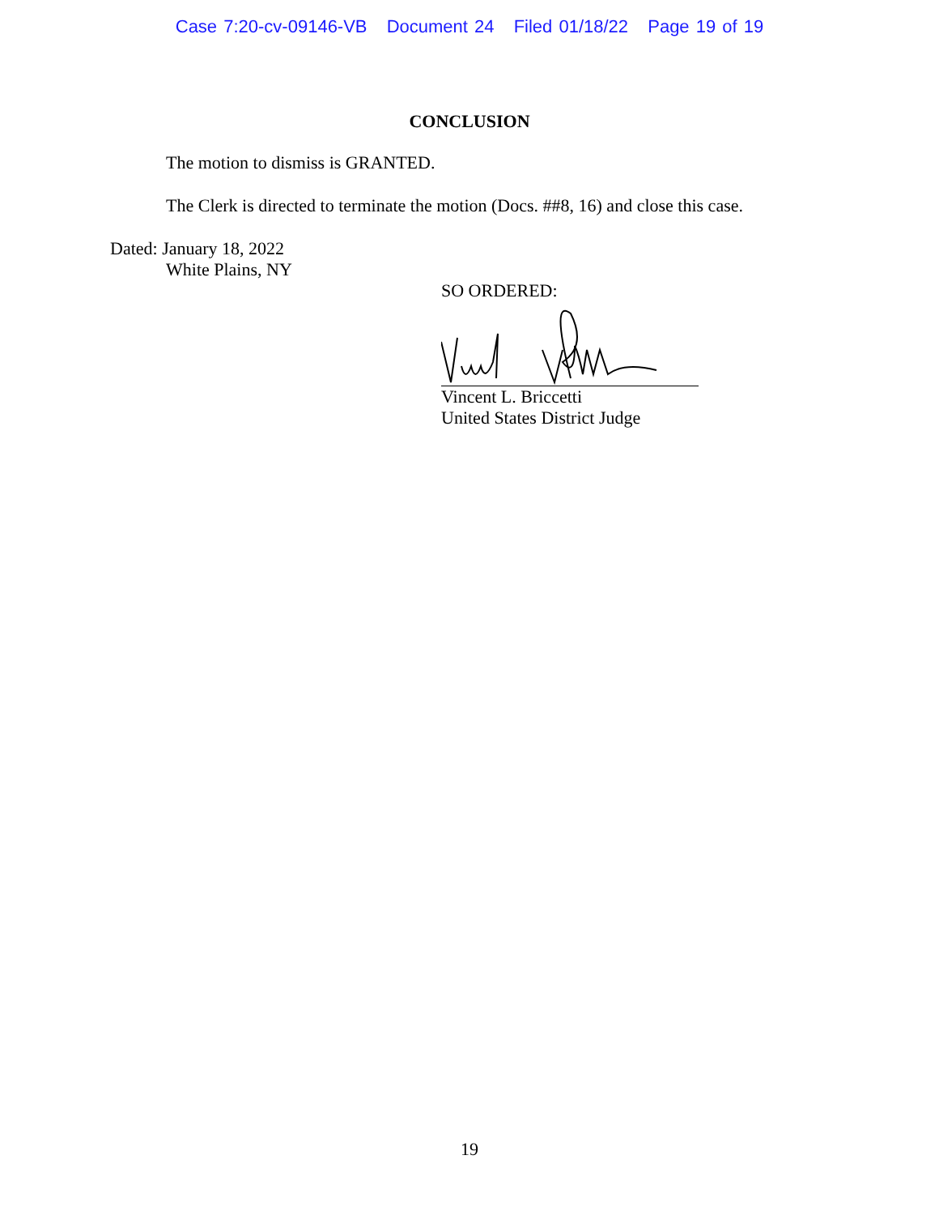Case 7:20-cv-09146-VB Document 24 Filed 01/18/22 Page 19 of 19
CONCLUSION
The motion to dismiss is GRANTED.
The Clerk is directed to terminate the motion (Docs. ##8, 16) and close this case.
Dated: January 18, 2022
White Plains, NY
SO ORDERED:
Vincent L. Briccetti
United States District Judge
19